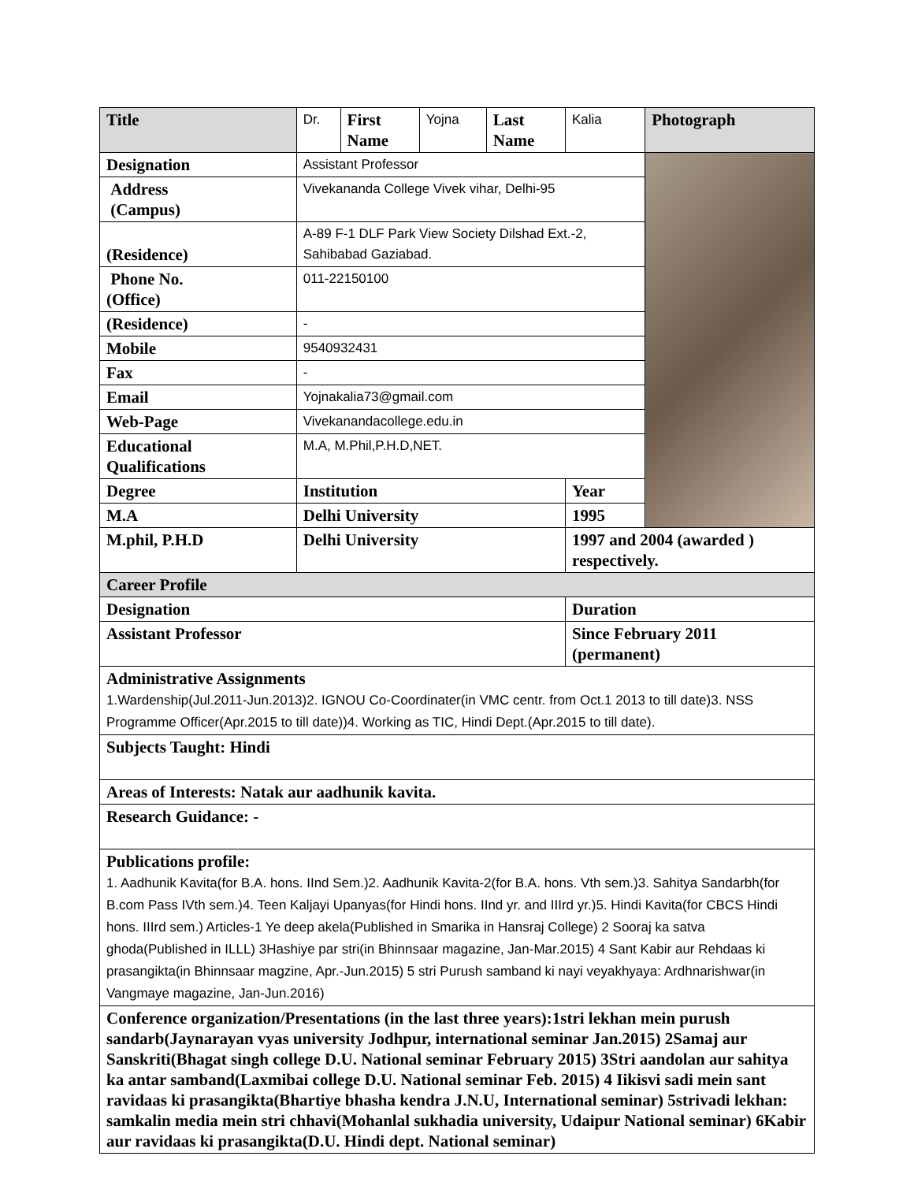| Title | Dr. | First Name | Yojna | Last Name | Kalia | Photograph |
| Designation | Assistant Professor | | | | | |
| Address (Campus) | Vivekananda College Vivek vihar, Delhi-95 | | | | | |
| (Residence) | A-89 F-1 DLF Park View Society Dilshad Ext.-2, Sahibabad Gaziabad. | | | | | |
| Phone No. (Office) | 011-22150100 | | | | | |
| (Residence) | - | | | | | |
| Mobile | 9540932431 | | | | | |
| Fax | - | | | | | |
| Email | Yojnakalia73@gmail.com | | | | | |
| Web-Page | Vivekanandacollege.edu.in | | | | | |
| Educational Qualifications | M.A, M.Phil,P.H.D,NET. | | | | | |
| Degree | Institution | | | | Year | |
| M.A | Delhi University | | | | 1995 | |
| M.phil, P.H.D | Delhi University | | | | 1997 and 2004 (awarded ) respectively. | |
| Career Profile | | | | | | |
| Designation | | | | | Duration | |
| Assistant Professor | | | | | Since February 2011 (permanent) | |
| Administrative Assignments 1.Wardenship(Jul.2011-Jun.2013)2. IGNOU Co-Coordinater(in VMC centr. from Oct.1 2013 to till date)3. NSS Programme Officer(Apr.2015 to till date))4. Working as TIC, Hindi Dept.(Apr.2015 to till date). | | | | | | |
| Subjects Taught: Hindi | | | | | | |
| Areas of Interests: Natak aur aadhunik kavita. | | | | | | |
| Research Guidance: - | | | | | | |
| Publications profile: 1. Aadhunik Kavita(for B.A. hons. IInd Sem.)2. Aadhunik Kavita-2(for B.A. hons. Vth sem.)3. Sahitya Sandarbh(for B.com Pass IVth sem.)4. Teen Kaljayi Upanyas(for Hindi hons. IInd yr. and IIIrd yr.)5. Hindi Kavita(for CBCS Hindi hons. IIIrd sem.) Articles-1 Ye deep akela(Published in Smarika in Hansraj College) 2 Sooraj ka satva ghoda(Published in ILLL) 3Hashiye par stri(in Bhinnsaar magazine, Jan-Mar.2015) 4 Sant Kabir aur Rehdaas ki prasangikta(in Bhinnsaar magzine, Apr.-Jun.2015) 5 stri Purush samband ki nayi veyakhyaya: Ardhnarishwar(in Vangmaye magazine, Jan-Jun.2016) | | | | | | |
| Conference organization/Presentations (in the last three years):1stri lekhan mein purush sandarb(Jaynarayan vyas university Jodhpur, international seminar Jan.2015) 2Samaj aur Sanskriti(Bhagat singh college D.U. National seminar February 2015) 3Stri aandolan aur sahitya ka antar samband(Laxmibai college D.U. National seminar Feb. 2015) 4 Iikisvi sadi mein sant ravidaas ki prasangikta(Bhartiye bhasha kendra J.N.U, International seminar) 5strivadi lekhan: samkalin media mein stri chhavi(Mohanlal sukhadia university, Udaipur National seminar) 6Kabir aur ravidaas ki prasangikta(D.U. Hindi dept. National seminar) | | | | | | |